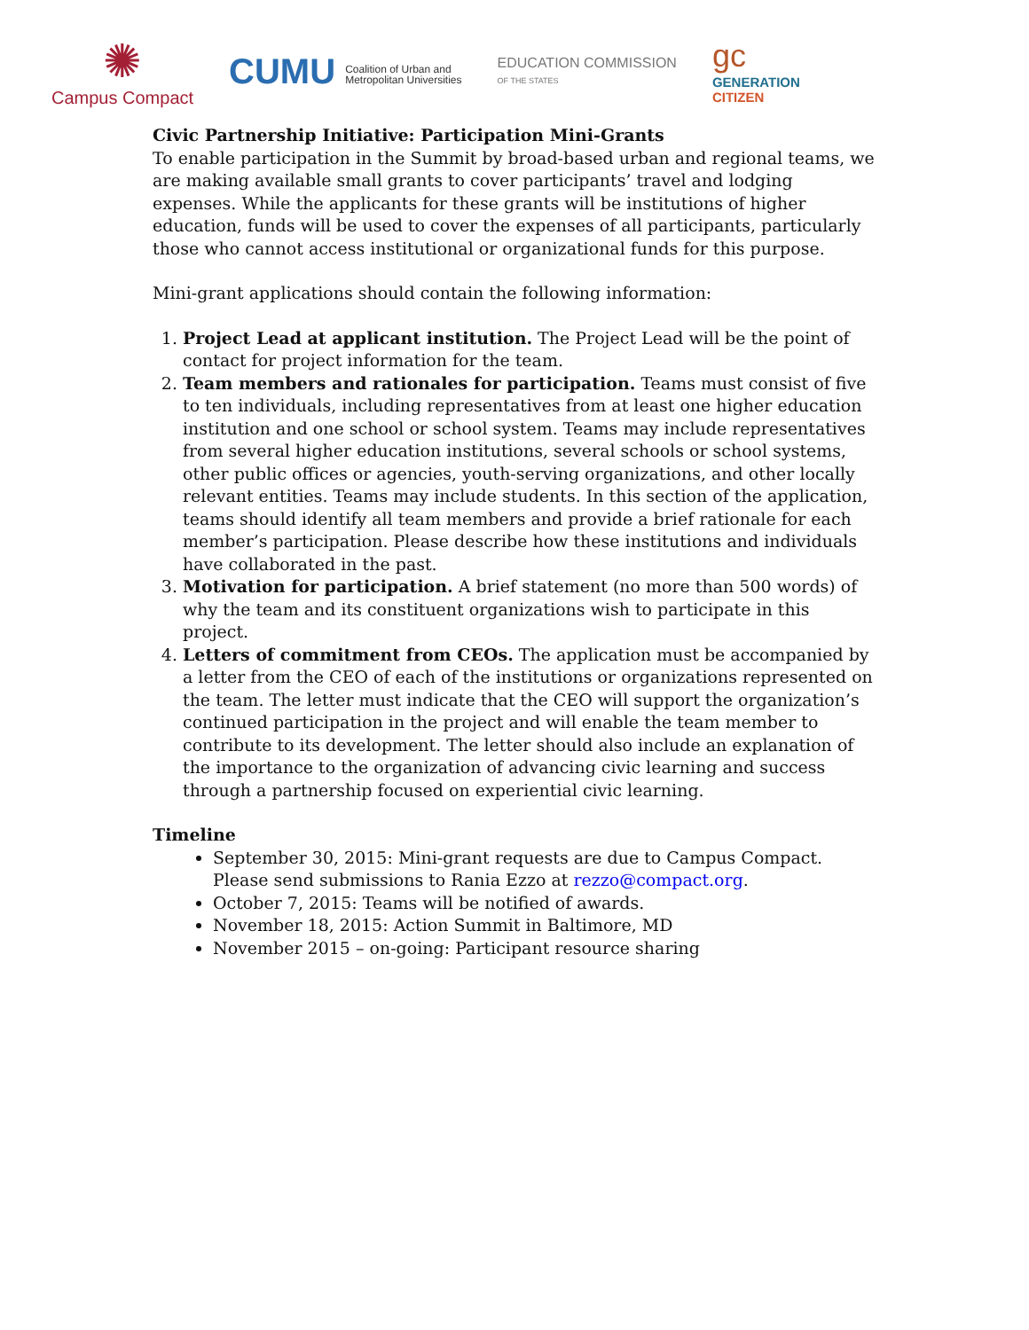✺
Campus Compact
CUMU Coalition of Urban and
Metropolitan Universities
EDUCATION COMMISSION
OF THE STATES
gc
GENERATION
CITIZEN
Civic Partnership Initiative: Participation Mini-Grants
To enable participation in the Summit by broad-based urban and regional teams, we are making available small grants to cover participants’ travel and lodging expenses. While the applicants for these grants will be institutions of higher education, funds will be used to cover the expenses of all participants, particularly those who cannot access institutional or organizational funds for this purpose.
Mini-grant applications should contain the following information:
1. Project Lead at applicant institution. The Project Lead will be the point of contact for project information for the team.
2. Team members and rationales for participation. Teams must consist of five to ten individuals, including representatives from at least one higher education institution and one school or school system. Teams may include representatives from several higher education institutions, several schools or school systems, other public offices or agencies, youth-serving organizations, and other locally relevant entities. Teams may include students. In this section of the application, teams should identify all team members and provide a brief rationale for each member’s participation. Please describe how these institutions and individuals have collaborated in the past.
3. Motivation for participation. A brief statement (no more than 500 words) of why the team and its constituent organizations wish to participate in this project.
4. Letters of commitment from CEOs. The application must be accompanied by a letter from the CEO of each of the institutions or organizations represented on the team. The letter must indicate that the CEO will support the organization’s continued participation in the project and will enable the team member to contribute to its development. The letter should also include an explanation of the importance to the organization of advancing civic learning and success through a partnership focused on experiential civic learning.
Timeline
September 30, 2015: Mini-grant requests are due to Campus Compact. Please send submissions to Rania Ezzo at rezzo@compact.org.
October 7, 2015: Teams will be notified of awards.
November 18, 2015: Action Summit in Baltimore, MD
November 2015 – on-going: Participant resource sharing